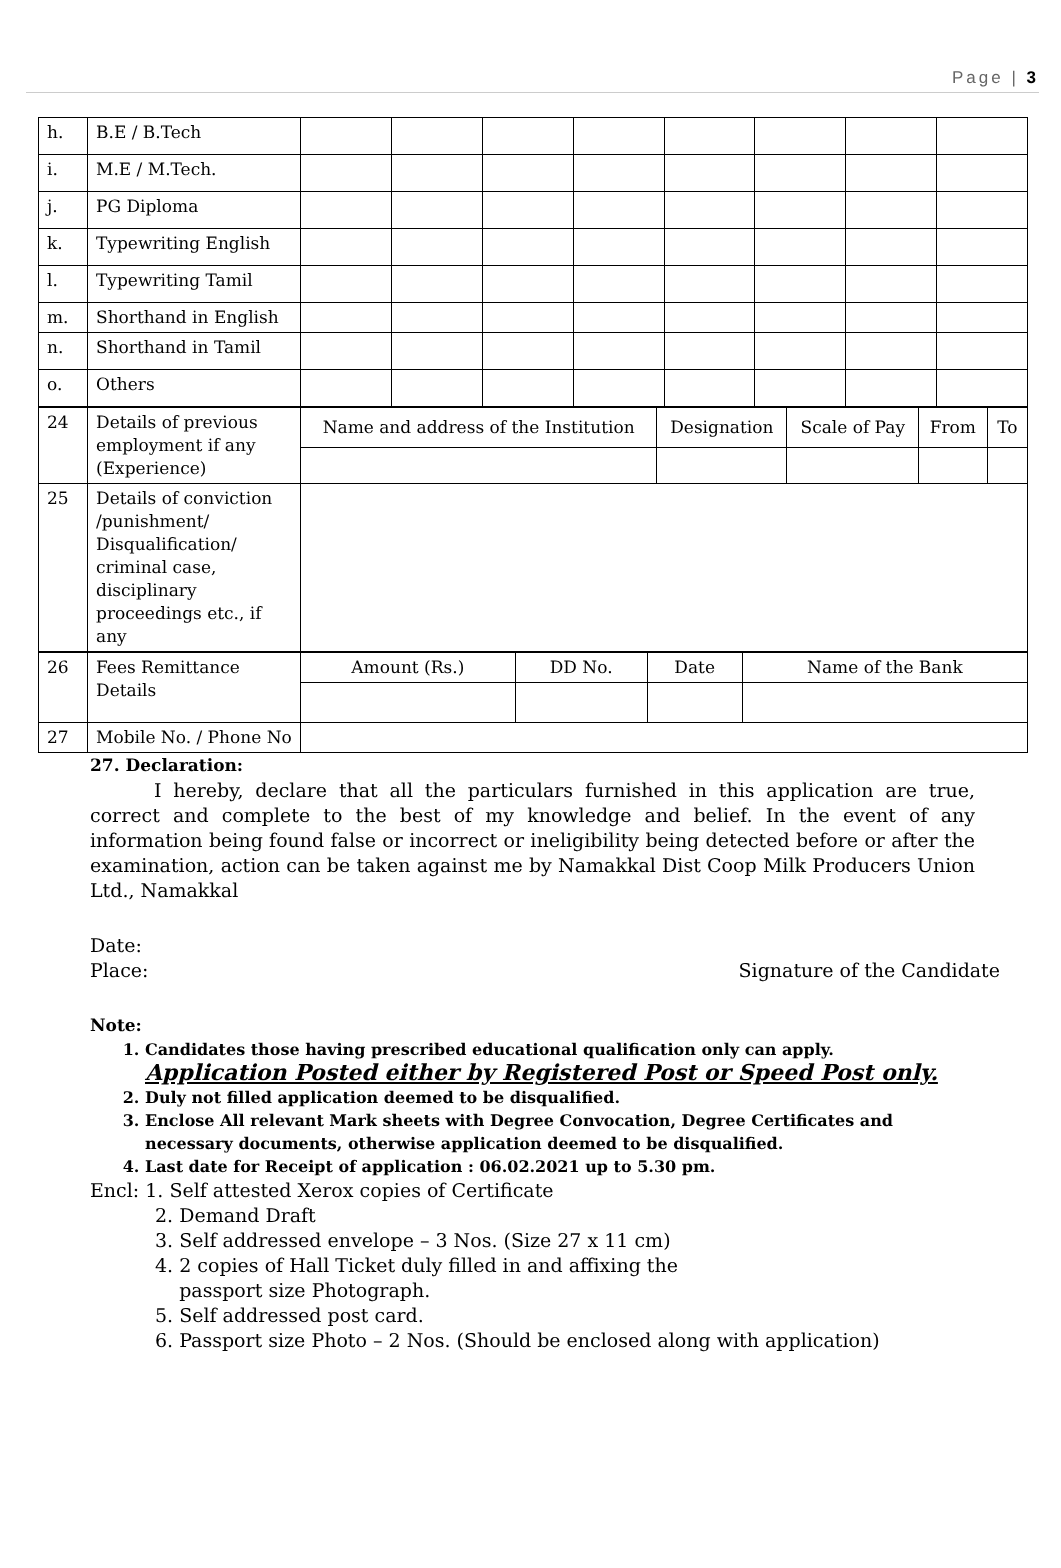Page | 3
| h. | B.E / B.Tech | | | | | | | | |
| i. | M.E / M.Tech. | | | | | | | | |
| j. | PG Diploma | | | | | | | | |
| k. | Typewriting English | | | | | | | | |
| l. | Typewriting Tamil | | | | | | | | |
| m. | Shorthand in English | | | | | | | | |
| n. | Shorthand in Tamil | | | | | | | | |
| o. | Others | | | | | | | | |
| 24 | Details of previous employment if any (Experience) | Name and address of the Institution | Designation | Scale of Pay | From | To |
| 25 | Details of conviction /punishment/ Disqualification/ criminal case, disciplinary proceedings etc., if any | | | | | |
| 26 | Fees Remittance Details | Amount (Rs.) | DD No. | Date | Name of the Bank |
| 27 | Mobile No. / Phone No | | | | |
27. Declaration:
I hereby, declare that all the particulars furnished in this application are true, correct and complete to the best of my knowledge and belief. In the event of any information being found false or incorrect or ineligibility being detected before or after the examination, action can be taken against me by Namakkal Dist Coop Milk Producers Union Ltd., Namakkal
Date:
Place: Signature of the Candidate
Note:
1. Candidates those having prescribed educational qualification only can apply.
Application Posted either by Registered Post or Speed Post only.
2. Duly not filled application deemed to be disqualified.
3. Enclose All relevant Mark sheets with Degree Convocation, Degree Certificates and necessary documents, otherwise application deemed to be disqualified.
4. Last date for Receipt of application : 06.02.2021 up to 5.30 pm.
Encl: 1. Self attested Xerox copies of Certificate
2. Demand Draft
3. Self addressed envelope – 3 Nos. (Size 27 x 11 cm)
4. 2 copies of Hall Ticket duly filled in and affixing the
passport size Photograph.
5. Self addressed post card.
6. Passport size Photo – 2 Nos. (Should be enclosed along with application)